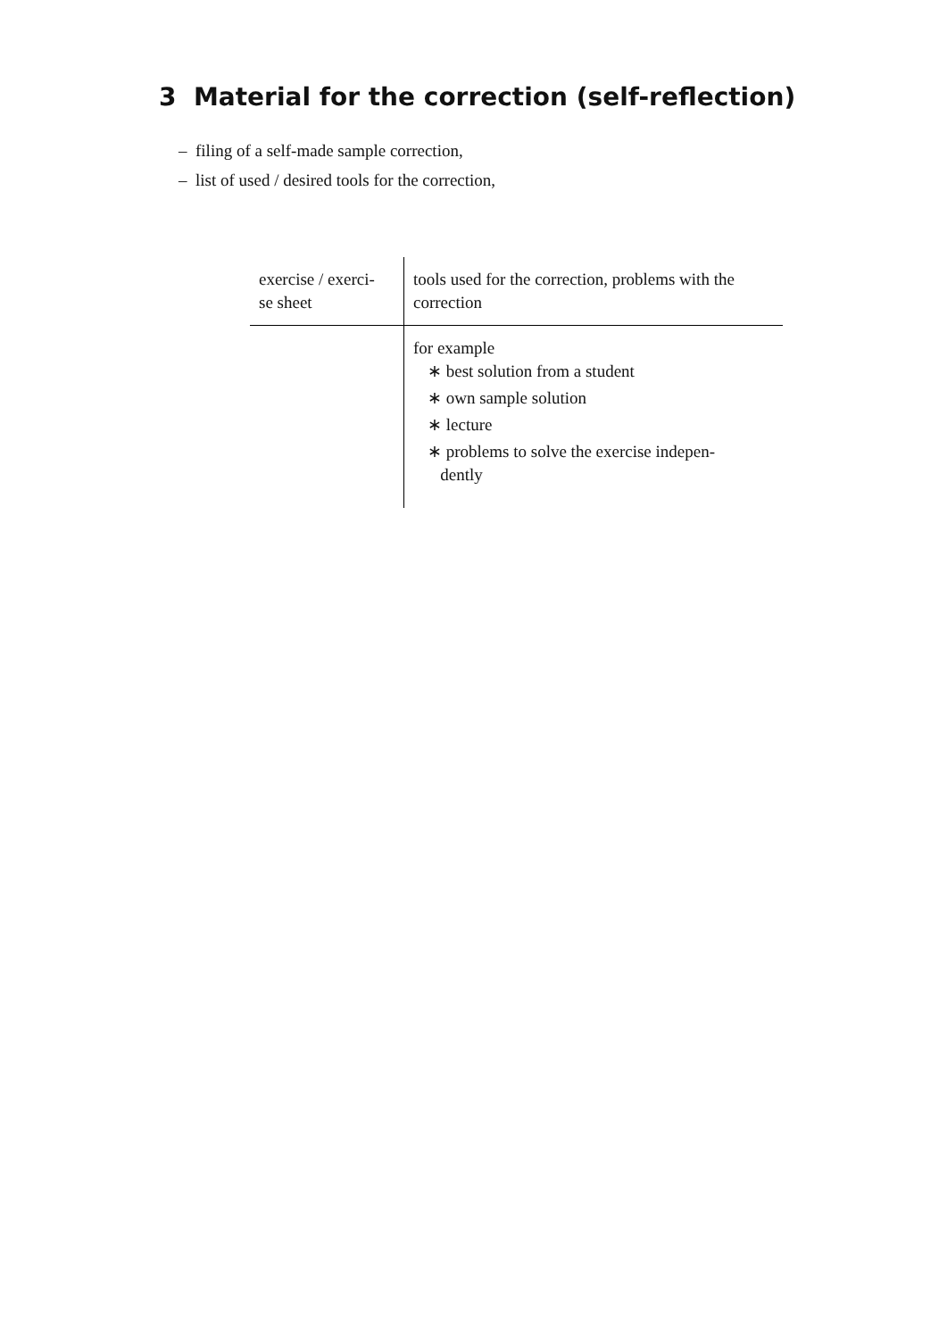3 Material for the correction (self-reflection)
– filing of a self-made sample correction,
– list of used / desired tools for the correction,
| exercise / exerci- se sheet | tools used for the correction, problems with the correction |
| --- | --- |
| | for example ∗ best solution from a student ∗ own sample solution ∗ lecture ∗ problems to solve the exercise indepen- dently |